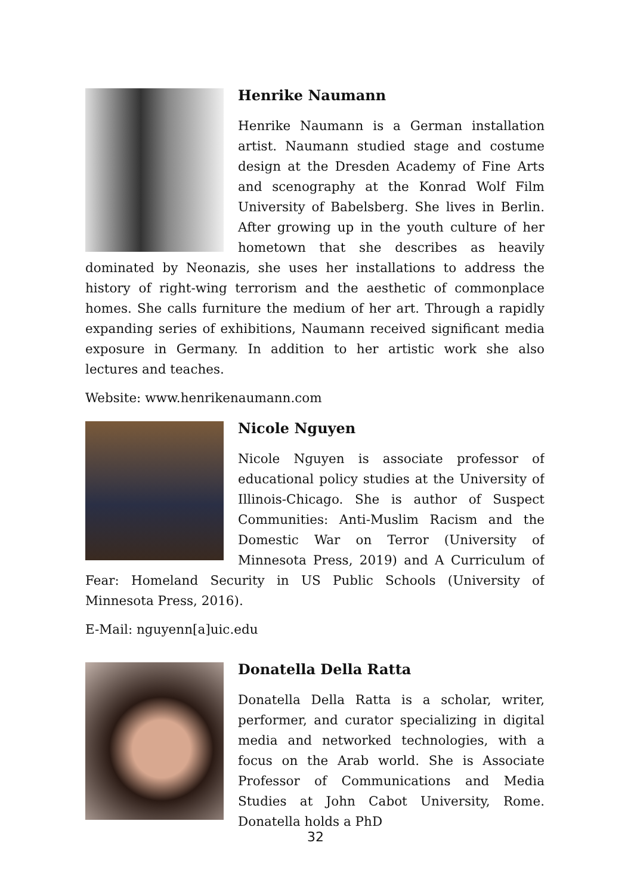Henrike Naumann
Henrike Naumann is a German installation artist. Naumann studied stage and costume design at the Dresden Academy of Fine Arts and scenography at the Konrad Wolf Film University of Babelsberg. She lives in Berlin. After growing up in the youth culture of her hometown that she describes as heavily dominated by Neonazis, she uses her installations to address the history of right-wing terrorism and the aesthetic of commonplace homes. She calls furniture the medium of her art. Through a rapidly expanding series of exhibitions, Naumann received significant media exposure in Germany. In addition to her artistic work she also lectures and teaches.
Website: www.henrikenaumann.com
Nicole Nguyen
Nicole Nguyen is associate professor of educational policy studies at the University of Illinois-Chicago. She is author of Suspect Communities: Anti-Muslim Racism and the Domestic War on Terror (University of Minnesota Press, 2019) and A Curriculum of Fear: Homeland Security in US Public Schools (University of Minnesota Press, 2016).
E-Mail: nguyenn[a]uic.edu
Donatella Della Ratta
Donatella Della Ratta is a scholar, writer, performer, and curator specializing in digital media and networked technologies, with a focus on the Arab world. She is Associate Professor of Communications and Media Studies at John Cabot University, Rome. Donatella holds a PhD
32